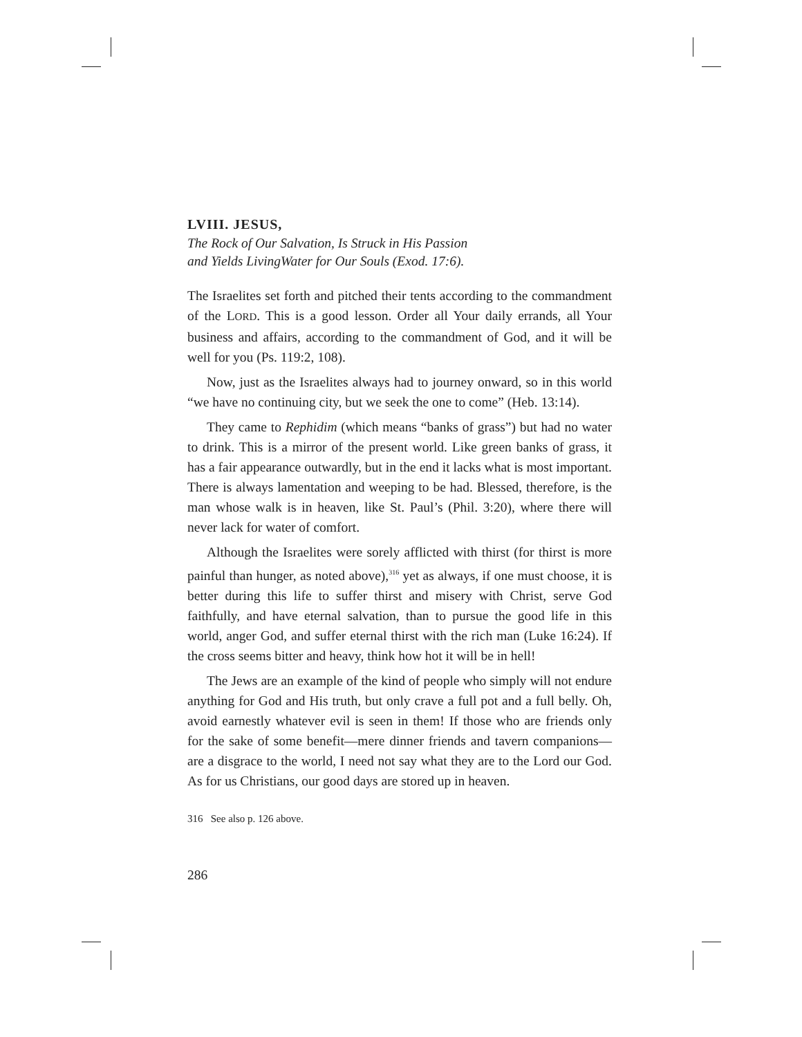LVIII. JESUS,
The Rock of Our Salvation, Is Struck in His Passion
and Yields LivingWater for Our Souls (Exod. 17:6).
The Israelites set forth and pitched their tents according to the commandment of the LORD. This is a good lesson. Order all Your daily errands, all Your business and affairs, according to the commandment of God, and it will be well for you (Ps. 119:2, 108).
Now, just as the Israelites always had to journey onward, so in this world “we have no continuing city, but we seek the one to come” (Heb. 13:14).
They came to Rephidim (which means “banks of grass”) but had no water to drink. This is a mirror of the present world. Like green banks of grass, it has a fair appearance outwardly, but in the end it lacks what is most important. There is always lamentation and weeping to be had. Blessed, therefore, is the man whose walk is in heaven, like St. Paul’s (Phil. 3:20), where there will never lack for water of comfort.
Although the Israelites were sorely afflicted with thirst (for thirst is more painful than hunger, as noted above),<sup>316</sup> yet as always, if one must choose, it is better during this life to suffer thirst and misery with Christ, serve God faithfully, and have eternal salvation, than to pursue the good life in this world, anger God, and suffer eternal thirst with the rich man (Luke 16:24). If the cross seems bitter and heavy, think how hot it will be in hell!
The Jews are an example of the kind of people who simply will not endure anything for God and His truth, but only crave a full pot and a full belly. Oh, avoid earnestly whatever evil is seen in them! If those who are friends only for the sake of some benefit—mere dinner friends and tavern companions—are a disgrace to the world, I need not say what they are to the Lord our God. As for us Christians, our good days are stored up in heaven.
316 See also p. 126 above.
286